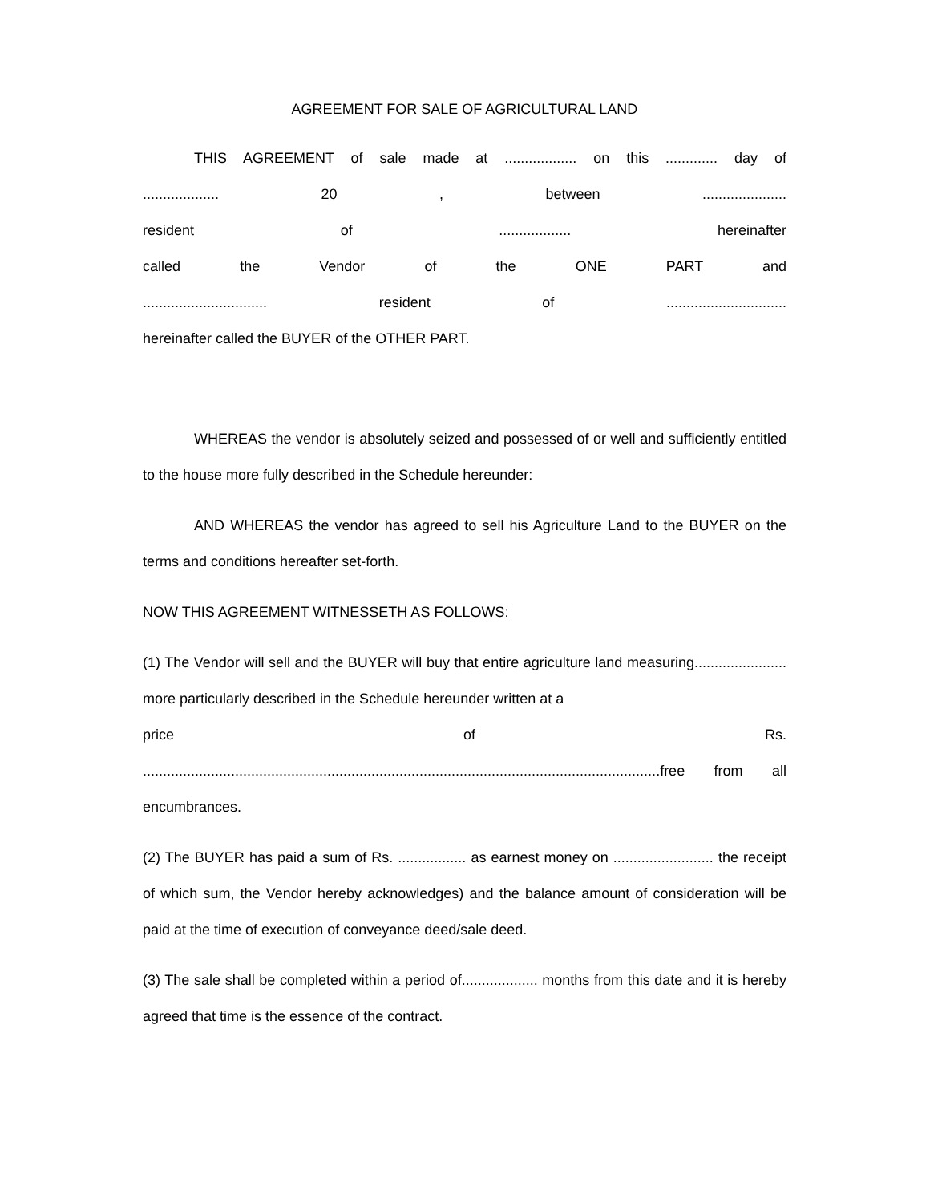AGREEMENT FOR SALE OF AGRICULTURAL LAND
THIS AGREEMENT of sale made at .................. on this ............. day of
................... 20 , between .....................
resident of .................. hereinafter
called the Vendor of the ONE PART and
............................... resident of ..............................
hereinafter called the BUYER of the OTHER PART.
WHEREAS the vendor is absolutely seized and possessed of or well and sufficiently entitled to the house more fully described in the Schedule hereunder:
AND WHEREAS the vendor has agreed to sell his Agriculture Land to the BUYER on the terms and conditions hereafter set-forth.
NOW THIS AGREEMENT WITNESSETH AS FOLLOWS:
(1) The Vendor will sell and the BUYER will buy that entire agriculture land measuring....................... more particularly described in the Schedule hereunder written at a
price of Rs.
.................................................................................................................................free from all
encumbrances.
(2) The BUYER has paid a sum of Rs. ................. as earnest money on ......................... the receipt of which sum, the Vendor hereby acknowledges) and the balance amount of consideration will be paid at the time of execution of conveyance deed/sale deed.
(3) The sale shall be completed within a period of................... months from this date and it is hereby agreed that time is the essence of the contract.